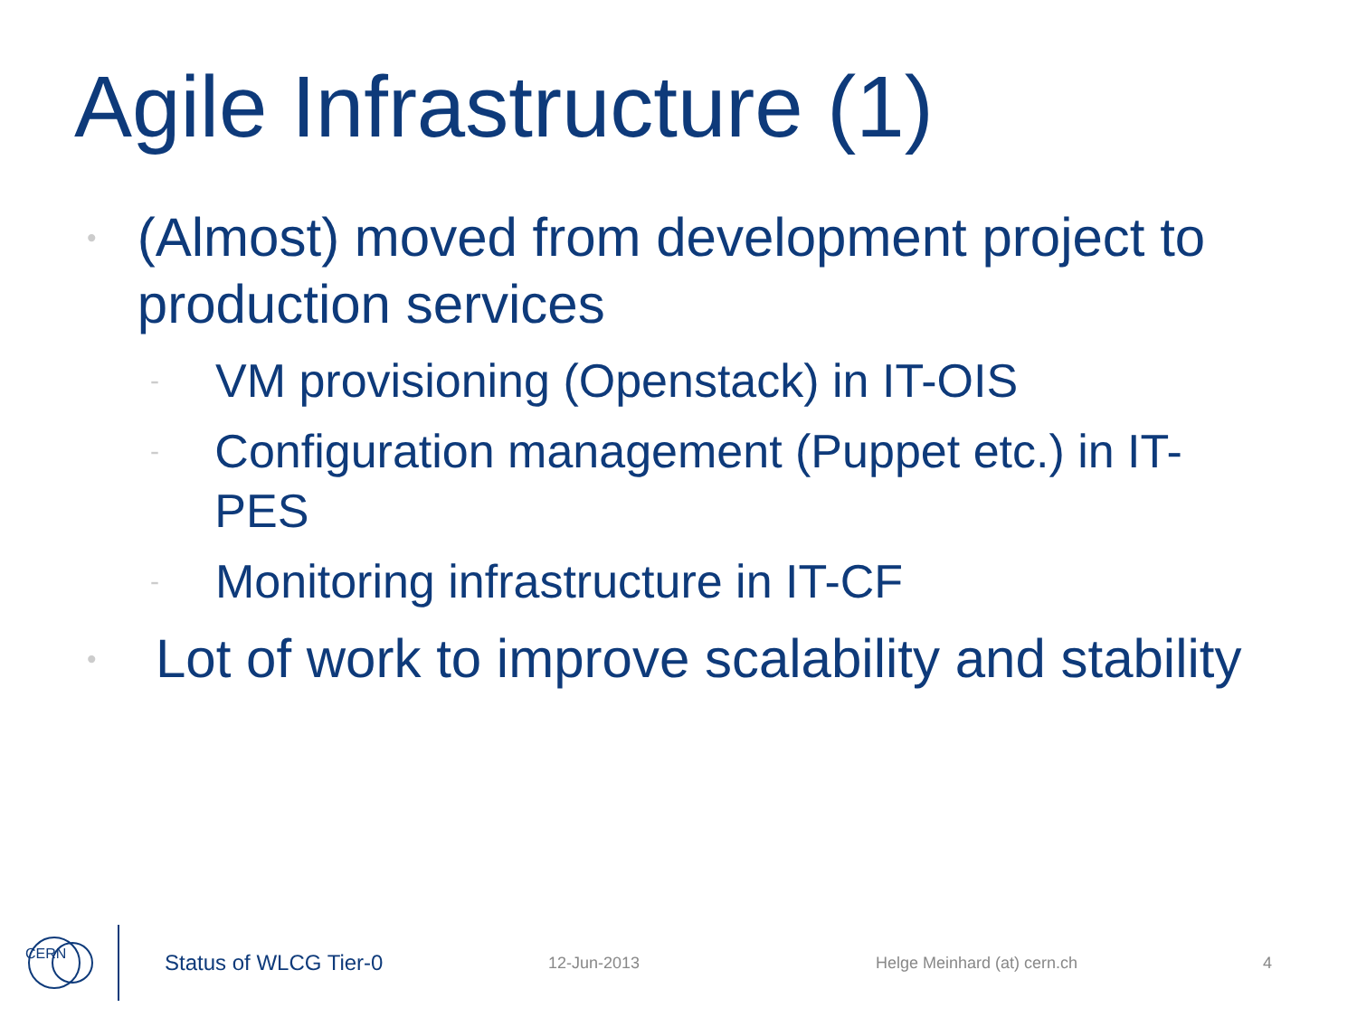Agile Infrastructure (1)
• (Almost) moved from development project to production services
- VM provisioning (Openstack) in IT-OIS
- Configuration management (Puppet etc.) in IT-PES
- Monitoring infrastructure in IT-CF
• Lot of work to improve scalability and stability
CERN
Status of WLCG Tier-0
12-Jun-2013 Helge Meinhard (at) cern.ch 4